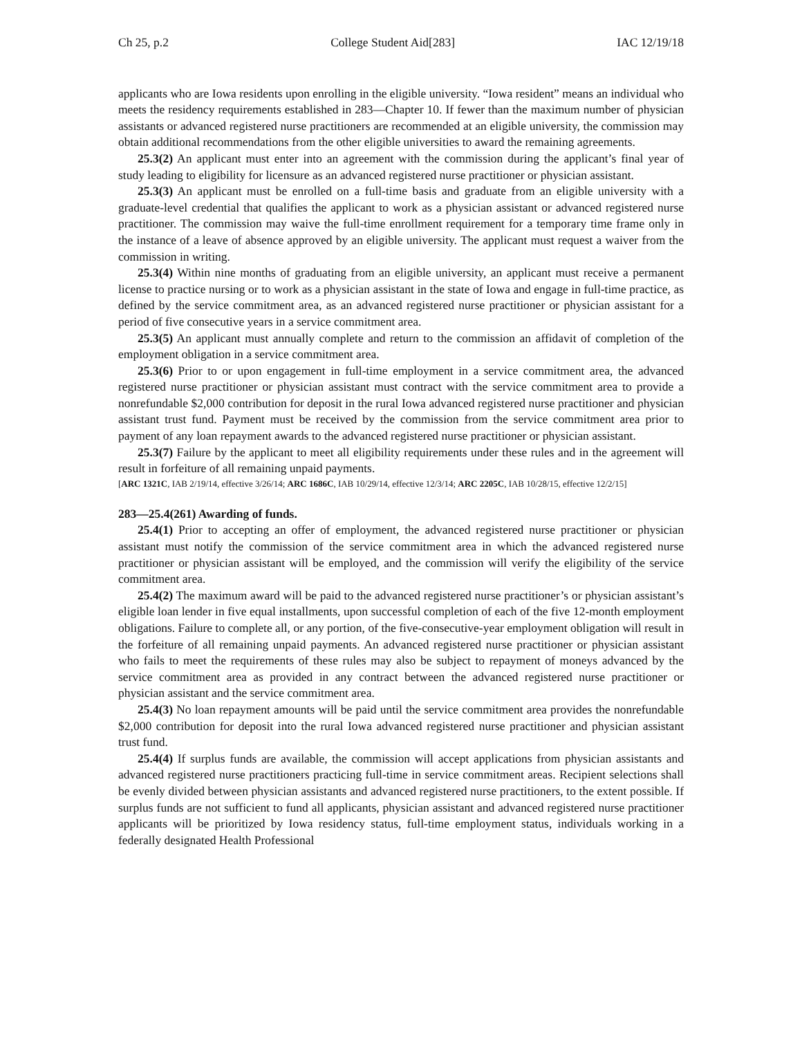Ch 25, p.2 College Student Aid[283] IAC 12/19/18
applicants who are Iowa residents upon enrolling in the eligible university. “Iowa resident” means an individual who meets the residency requirements established in 283—Chapter 10. If fewer than the maximum number of physician assistants or advanced registered nurse practitioners are recommended at an eligible university, the commission may obtain additional recommendations from the other eligible universities to award the remaining agreements.
25.3(2) An applicant must enter into an agreement with the commission during the applicant’s final year of study leading to eligibility for licensure as an advanced registered nurse practitioner or physician assistant.
25.3(3) An applicant must be enrolled on a full-time basis and graduate from an eligible university with a graduate-level credential that qualifies the applicant to work as a physician assistant or advanced registered nurse practitioner. The commission may waive the full-time enrollment requirement for a temporary time frame only in the instance of a leave of absence approved by an eligible university. The applicant must request a waiver from the commission in writing.
25.3(4) Within nine months of graduating from an eligible university, an applicant must receive a permanent license to practice nursing or to work as a physician assistant in the state of Iowa and engage in full-time practice, as defined by the service commitment area, as an advanced registered nurse practitioner or physician assistant for a period of five consecutive years in a service commitment area.
25.3(5) An applicant must annually complete and return to the commission an affidavit of completion of the employment obligation in a service commitment area.
25.3(6) Prior to or upon engagement in full-time employment in a service commitment area, the advanced registered nurse practitioner or physician assistant must contract with the service commitment area to provide a nonrefundable $2,000 contribution for deposit in the rural Iowa advanced registered nurse practitioner and physician assistant trust fund. Payment must be received by the commission from the service commitment area prior to payment of any loan repayment awards to the advanced registered nurse practitioner or physician assistant.
25.3(7) Failure by the applicant to meet all eligibility requirements under these rules and in the agreement will result in forfeiture of all remaining unpaid payments.
[ARC 1321C, IAB 2/19/14, effective 3/26/14; ARC 1686C, IAB 10/29/14, effective 12/3/14; ARC 2205C, IAB 10/28/15, effective 12/2/15]
283—25.4(261) Awarding of funds.
25.4(1) Prior to accepting an offer of employment, the advanced registered nurse practitioner or physician assistant must notify the commission of the service commitment area in which the advanced registered nurse practitioner or physician assistant will be employed, and the commission will verify the eligibility of the service commitment area.
25.4(2) The maximum award will be paid to the advanced registered nurse practitioner’s or physician assistant’s eligible loan lender in five equal installments, upon successful completion of each of the five 12-month employment obligations. Failure to complete all, or any portion, of the five-consecutive-year employment obligation will result in the forfeiture of all remaining unpaid payments. An advanced registered nurse practitioner or physician assistant who fails to meet the requirements of these rules may also be subject to repayment of moneys advanced by the service commitment area as provided in any contract between the advanced registered nurse practitioner or physician assistant and the service commitment area.
25.4(3) No loan repayment amounts will be paid until the service commitment area provides the nonrefundable $2,000 contribution for deposit into the rural Iowa advanced registered nurse practitioner and physician assistant trust fund.
25.4(4) If surplus funds are available, the commission will accept applications from physician assistants and advanced registered nurse practitioners practicing full-time in service commitment areas. Recipient selections shall be evenly divided between physician assistants and advanced registered nurse practitioners, to the extent possible. If surplus funds are not sufficient to fund all applicants, physician assistant and advanced registered nurse practitioner applicants will be prioritized by Iowa residency status, full-time employment status, individuals working in a federally designated Health Professional